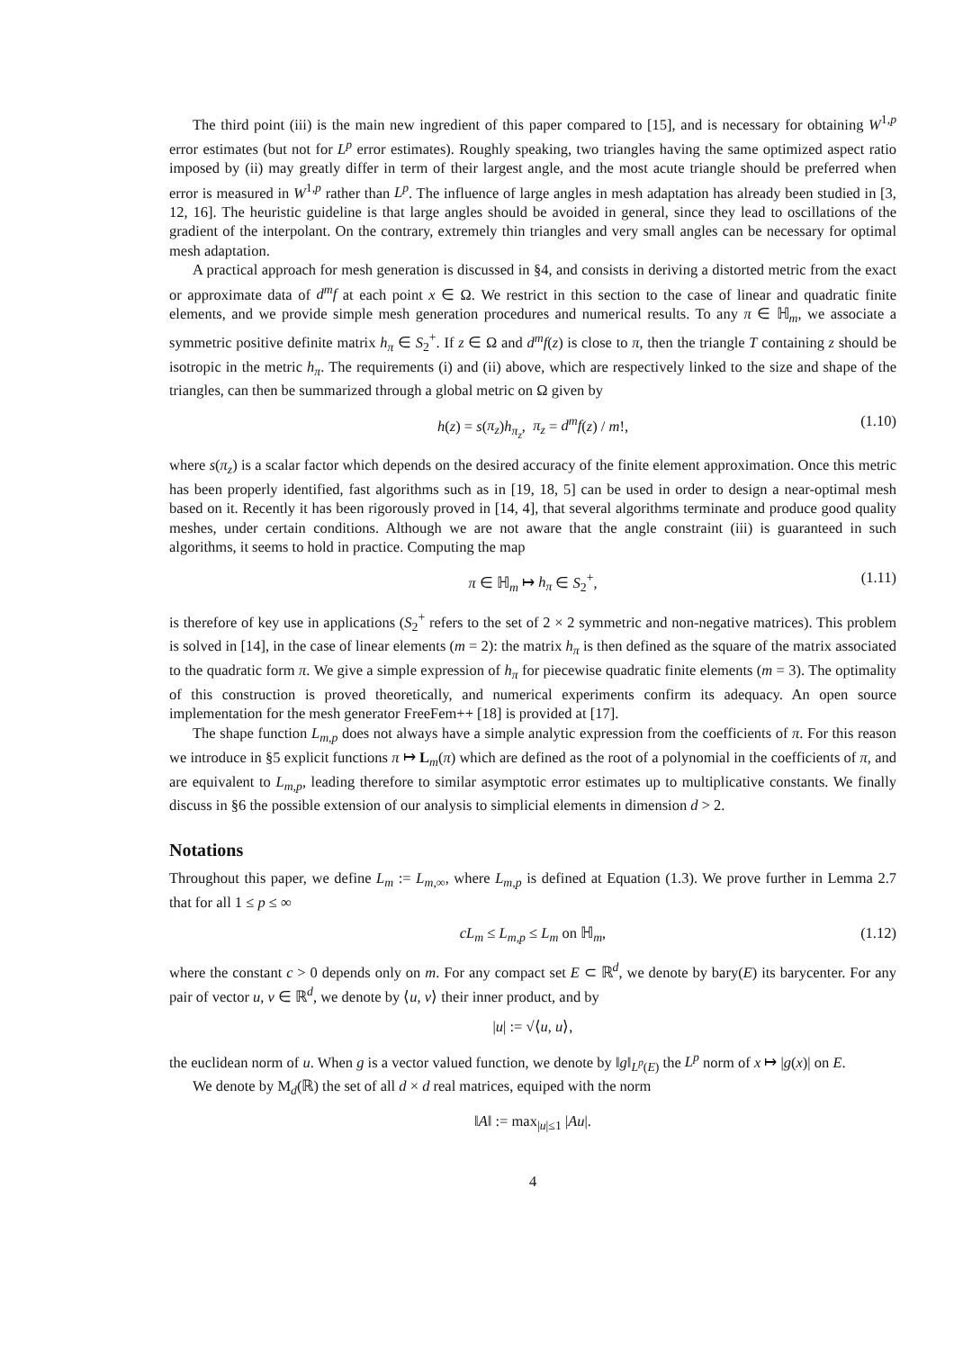The third point (iii) is the main new ingredient of this paper compared to [15], and is necessary for obtaining W<sup>1,p</sup> error estimates (but not for L<sup>p</sup> error estimates). Roughly speaking, two triangles having the same optimized aspect ratio imposed by (ii) may greatly differ in term of their largest angle, and the most acute triangle should be preferred when error is measured in W<sup>1,p</sup> rather than L<sup>p</sup>. The influence of large angles in mesh adaptation has already been studied in [3, 12, 16]. The heuristic guideline is that large angles should be avoided in general, since they lead to oscillations of the gradient of the interpolant. On the contrary, extremely thin triangles and very small angles can be necessary for optimal mesh adaptation.
A practical approach for mesh generation is discussed in §4, and consists in deriving a distorted metric from the exact or approximate data of d<sup>m</sup>f at each point x ∈ Ω. We restrict in this section to the case of linear and quadratic finite elements, and we provide simple mesh generation procedures and numerical results. To any π ∈ ℍ<sub>m</sub>, we associate a symmetric positive definite matrix h<sub>π</sub> ∈ S<sub>2</sub><sup>+</sup>. If z ∈ Ω and d<sup>m</sup>f(z) is close to π, then the triangle T containing z should be isotropic in the metric h<sub>π</sub>. The requirements (i) and (ii) above, which are respectively linked to the size and shape of the triangles, can then be summarized through a global metric on Ω given by
h(z) = s(π<sub>z</sub>)h<sub>π<sub>z</sub></sub>, π<sub>z</sub> = d<sup>m</sup>f(z) / m!, (1.10)
where s(π<sub>z</sub>) is a scalar factor which depends on the desired accuracy of the finite element approximation. Once this metric has been properly identified, fast algorithms such as in [19, 18, 5] can be used in order to design a near-optimal mesh based on it. Recently it has been rigorously proved in [14, 4], that several algorithms terminate and produce good quality meshes, under certain conditions. Although we are not aware that the angle constraint (iii) is guaranteed in such algorithms, it seems to hold in practice. Computing the map
π ∈ ℍ<sub>m</sub> ↦ h<sub>π</sub> ∈ S<sub>2</sub><sup>+</sup>, (1.11)
is therefore of key use in applications (S<sub>2</sub><sup>+</sup> refers to the set of 2 × 2 symmetric and non-negative matrices). This problem is solved in [14], in the case of linear elements (m = 2): the matrix h<sub>π</sub> is then defined as the square of the matrix associated to the quadratic form π. We give a simple expression of h<sub>π</sub> for piecewise quadratic finite elements (m = 3). The optimality of this construction is proved theoretically, and numerical experiments confirm its adequacy. An open source implementation for the mesh generator FreeFem++ [18] is provided at [17].
The shape function L<sub>m,p</sub> does not always have a simple analytic expression from the coefficients of π. For this reason we introduce in §5 explicit functions π ↦ L<sub>m</sub>(π) which are defined as the root of a polynomial in the coefficients of π, and are equivalent to L<sub>m,p</sub>, leading therefore to similar asymptotic error estimates up to multiplicative constants. We finally discuss in §6 the possible extension of our analysis to simplicial elements in dimension d > 2.
Notations
Throughout this paper, we define L<sub>m</sub> := L<sub>m,∞</sub>, where L<sub>m,p</sub> is defined at Equation (1.3). We prove further in Lemma 2.7 that for all 1 ≤ p ≤ ∞
cL<sub>m</sub> ≤ L<sub>m,p</sub> ≤ L<sub>m</sub> on ℍ<sub>m</sub>, (1.12)
where the constant c > 0 depends only on m. For any compact set E ⊂ ℝ<sup>d</sup>, we denote by bary(E) its barycenter. For any pair of vector u, v ∈ ℝ<sup>d</sup>, we denote by ⟨u, v⟩ their inner product, and by
|u| := √⟨u, u⟩,
the euclidean norm of u. When g is a vector valued function, we denote by ‖g‖<sub>L<sup>p</sup>(E)</sub> the L<sup>p</sup> norm of x ↦ |g(x)| on E.
We denote by M<sub>d</sub>(ℝ) the set of all d × d real matrices, equiped with the norm
‖A‖ := max<sub>|u|≤1</sub> |Au|.
4